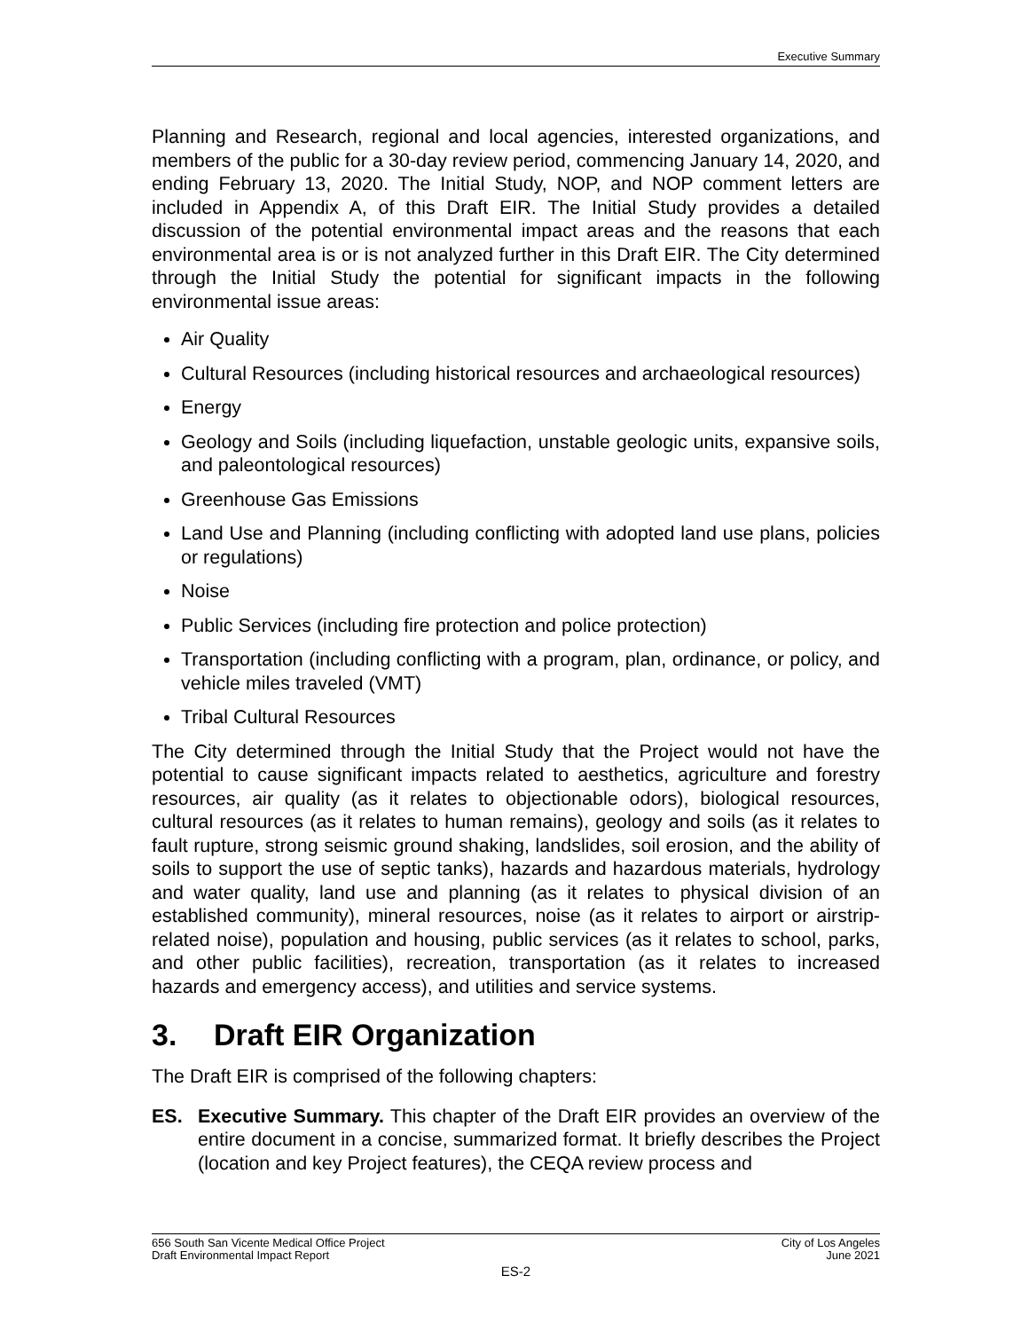Executive Summary
Planning and Research, regional and local agencies, interested organizations, and members of the public for a 30-day review period, commencing January 14, 2020, and ending February 13, 2020. The Initial Study, NOP, and NOP comment letters are included in Appendix A, of this Draft EIR. The Initial Study provides a detailed discussion of the potential environmental impact areas and the reasons that each environmental area is or is not analyzed further in this Draft EIR. The City determined through the Initial Study the potential for significant impacts in the following environmental issue areas:
Air Quality
Cultural Resources (including historical resources and archaeological resources)
Energy
Geology and Soils (including liquefaction, unstable geologic units, expansive soils, and paleontological resources)
Greenhouse Gas Emissions
Land Use and Planning (including conflicting with adopted land use plans, policies or regulations)
Noise
Public Services (including fire protection and police protection)
Transportation (including conflicting with a program, plan, ordinance, or policy, and vehicle miles traveled (VMT)
Tribal Cultural Resources
The City determined through the Initial Study that the Project would not have the potential to cause significant impacts related to aesthetics, agriculture and forestry resources, air quality (as it relates to objectionable odors), biological resources, cultural resources (as it relates to human remains), geology and soils (as it relates to fault rupture, strong seismic ground shaking, landslides, soil erosion, and the ability of soils to support the use of septic tanks), hazards and hazardous materials, hydrology and water quality, land use and planning (as it relates to physical division of an established community), mineral resources, noise (as it relates to airport or airstrip-related noise), population and housing, public services (as it relates to school, parks, and other public facilities), recreation, transportation (as it relates to increased hazards and emergency access), and utilities and service systems.
3. Draft EIR Organization
The Draft EIR is comprised of the following chapters:
ES. Executive Summary. This chapter of the Draft EIR provides an overview of the entire document in a concise, summarized format. It briefly describes the Project (location and key Project features), the CEQA review process and
656 South San Vicente Medical Office Project City of Los Angeles
Draft Environmental Impact Report June 2021
ES-2